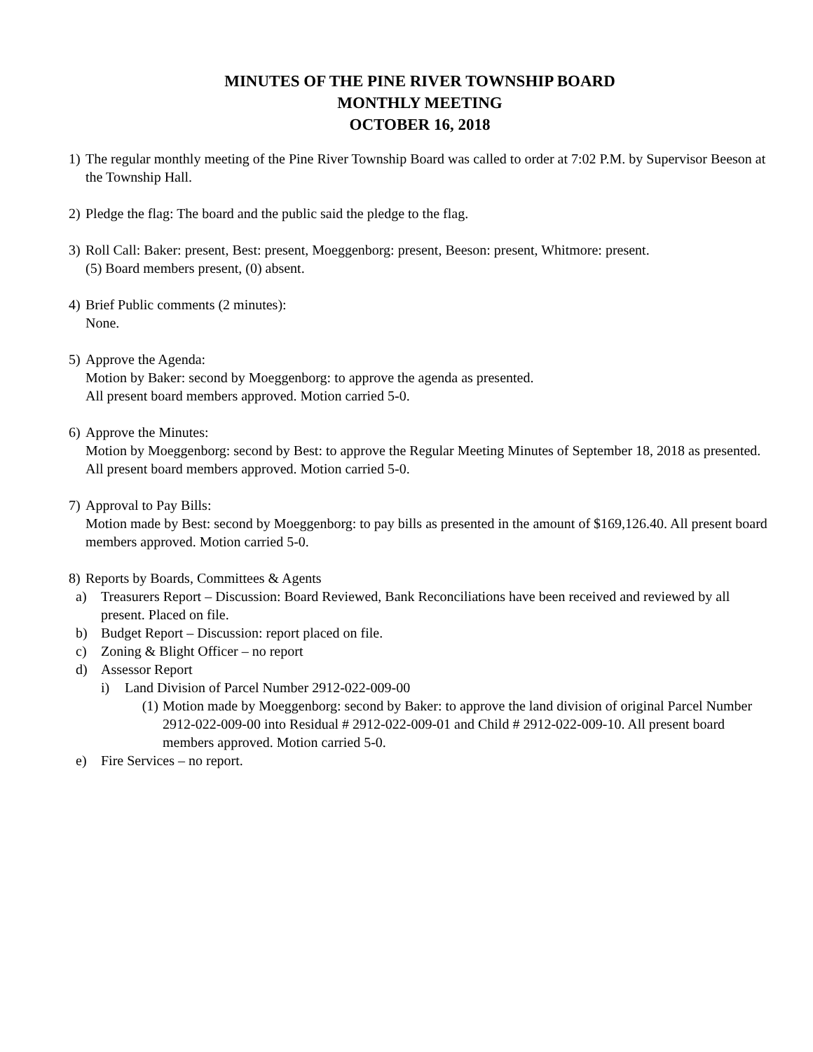MINUTES OF THE PINE RIVER TOWNSHIP BOARD
MONTHLY MEETING
OCTOBER 16, 2018
1) The regular monthly meeting of the Pine River Township Board was called to order at 7:02 P.M. by Supervisor Beeson at the Township Hall.
2) Pledge the flag: The board and the public said the pledge to the flag.
3) Roll Call: Baker: present, Best: present, Moeggenborg: present, Beeson: present, Whitmore: present.
(5) Board members present, (0) absent.
4) Brief Public comments (2 minutes):
None.
5) Approve the Agenda:
Motion by Baker: second by Moeggenborg: to approve the agenda as presented.
All present board members approved. Motion carried 5-0.
6) Approve the Minutes:
Motion by Moeggenborg: second by Best: to approve the Regular Meeting Minutes of September 18, 2018 as presented. All present board members approved. Motion carried 5-0.
7) Approval to Pay Bills:
Motion made by Best: second by Moeggenborg: to pay bills as presented in the amount of $169,126.40. All present board members approved. Motion carried 5-0.
8) Reports by Boards, Committees & Agents
a) Treasurers Report – Discussion: Board Reviewed, Bank Reconciliations have been received and reviewed by all present. Placed on file.
b) Budget Report – Discussion: report placed on file.
c) Zoning & Blight Officer – no report
d) Assessor Report
i) Land Division of Parcel Number 2912-022-009-00
(1) Motion made by Moeggenborg: second by Baker: to approve the land division of original Parcel Number 2912-022-009-00 into Residual # 2912-022-009-01 and Child # 2912-022-009-10. All present board members approved. Motion carried 5-0.
e) Fire Services – no report.